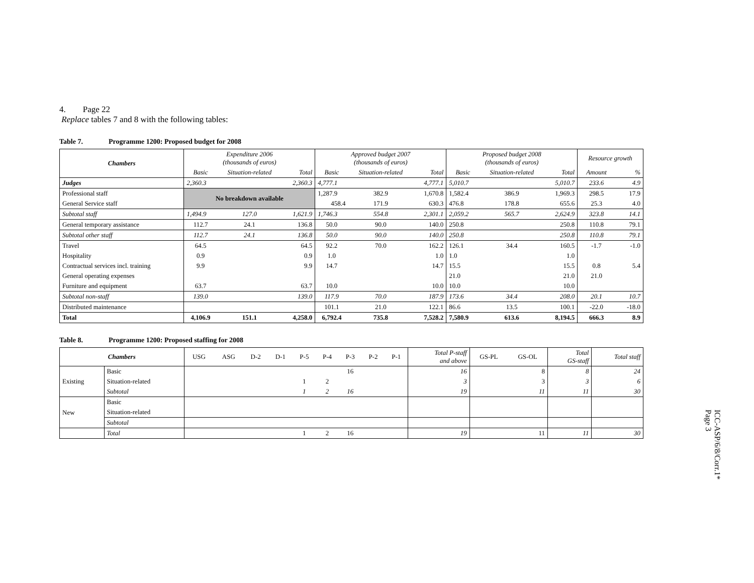4. Page 22
Replace tables 7 and 8 with the following tables:
Table 7. Programme 1200: Proposed budget for 2008
| Chambers | Expenditure 2006 (thousands of euros) | | | Approved budget 2007 (thousands of euros) | | | Proposed budget 2008 (thousands of euros) | | | Resource growth | |
| --- | --- | --- | --- | --- | --- | --- | --- | --- | --- | --- | --- |
| | Basic | Situation-related | Total | Basic | Situation-related | Total | Basic | Situation-related | Total | Amount | % |
| Judges | 2,360.3 | | 2,360.3 | 4,777.1 | | 4,777.1 | 5,010.7 | | 5,010.7 | 233.6 | 4.9 |
| Professional staff | No breakdown available | | | 1,287.9 | 382.9 | 1,670.8 | 1,582.4 | 386.9 | 1,969.3 | 298.5 | 17.9 |
| General Service staff | | | | 458.4 | 171.9 | 630.3 | 476.8 | 178.8 | 655.6 | 25.3 | 4.0 |
| Subtotal staff | 1,494.9 | 127.0 | 1,621.9 | 1,746.3 | 554.8 | 2,301.1 | 2,059.2 | 565.7 | 2,624.9 | 323.8 | 14.1 |
| General temporary assistance | 112.7 | 24.1 | 136.8 | 50.0 | 90.0 | 140.0 | 250.8 | | 250.8 | 110.8 | 79.1 |
| Subtotal other staff | 112.7 | 24.1 | 136.8 | 50.0 | 90.0 | 140.0 | 250.8 | | 250.8 | 110.8 | 79.1 |
| Travel | 64.5 | | 64.5 | 92.2 | 70.0 | 162.2 | 126.1 | 34.4 | 160.5 | -1.7 | -1.0 |
| Hospitality | 0.9 | | 0.9 | 1.0 | | 1.0 | 1.0 | | 1.0 | | |
| Contractual services incl. training | 9.9 | | 9.9 | 14.7 | | 14.7 | 15.5 | | 15.5 | 0.8 | 5.4 |
| General operating expenses | | | | | | | 21.0 | | 21.0 | 21.0 | |
| Furniture and equipment | 63.7 | | 63.7 | 10.0 | | 10.0 | 10.0 | | 10.0 | | |
| Subtotal non-staff | 139.0 | | 139.0 | 117.9 | 70.0 | 187.9 | 173.6 | 34.4 | 208.0 | 20.1 | 10.7 |
| Distributed maintenance | | | | 101.1 | 21.0 | 122.1 | 86.6 | 13.5 | 100.1 | -22.0 | -18.0 |
| Total | 4,106.9 | 151.1 | 4,258.0 | 6,792.4 | 735.8 | 7,528.2 | 7,580.9 | 613.6 | 8,194.5 | 666.3 | 8.9 |
Table 8. Programme 1200: Proposed staffing for 2008
| Chambers | | USG | ASG | D-2 | D-1 | P-5 | P-4 | P-3 | P-2 | P-1 | Total P-staff and above | GS-PL | GS-OL | Total GS-staff | Total staff |
| Existing | Basic | | | | | | | 16 | | | 16 | | 8 | 8 | 24 |
| | Situation-related | | | | | 1 | 2 | | | | 3 | | 3 | 3 | 6 |
| | Subtotal | | | | | 1 | 2 | 16 | | | 19 | | 11 | 11 | 30 |
| New | Basic | | | | | | | | | | | | | | |
| | Situation-related | | | | | | | | | | | | | | |
| | Subtotal | | | | | | | | | | | | | | |
| | Total | | | | | 1 | 2 | 16 | | | 19 | | 11 | 11 | 30 |
ICC-ASP/6/8/Corr.1*
Page 3